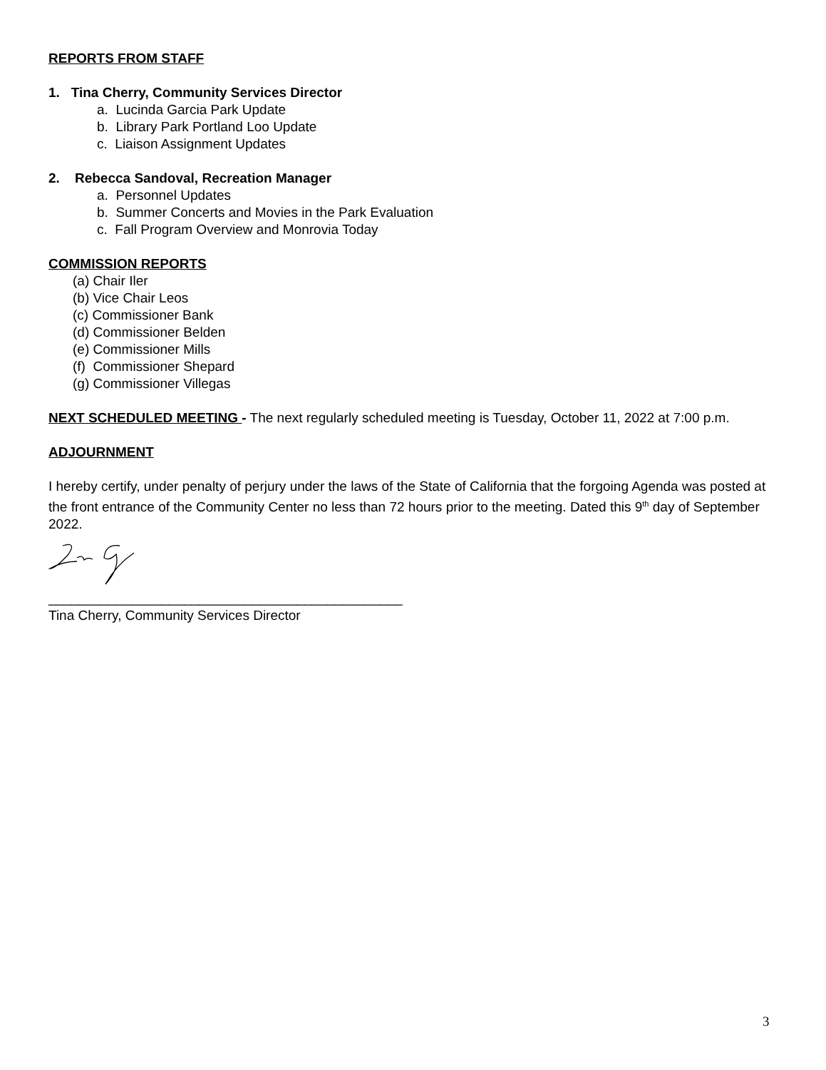REPORTS FROM STAFF
1. Tina Cherry, Community Services Director
a. Lucinda Garcia Park Update
b. Library Park Portland Loo Update
c. Liaison Assignment Updates
2. Rebecca Sandoval, Recreation Manager
a. Personnel Updates
b. Summer Concerts and Movies in the Park Evaluation
c. Fall Program Overview and Monrovia Today
COMMISSION REPORTS
(a) Chair Iler
(b) Vice Chair Leos
(c) Commissioner Bank
(d) Commissioner Belden
(e) Commissioner Mills
(f) Commissioner Shepard
(g) Commissioner Villegas
NEXT SCHEDULED MEETING - The next regularly scheduled meeting is Tuesday, October 11, 2022 at 7:00 p.m.
ADJOURNMENT
I hereby certify, under penalty of perjury under the laws of the State of California that the forgoing Agenda was posted at the front entrance of the Community Center no less than 72 hours prior to the meeting. Dated this 9<sup>th</sup> day of September 2022.
_______________________________________________
Tina Cherry, Community Services Director
3